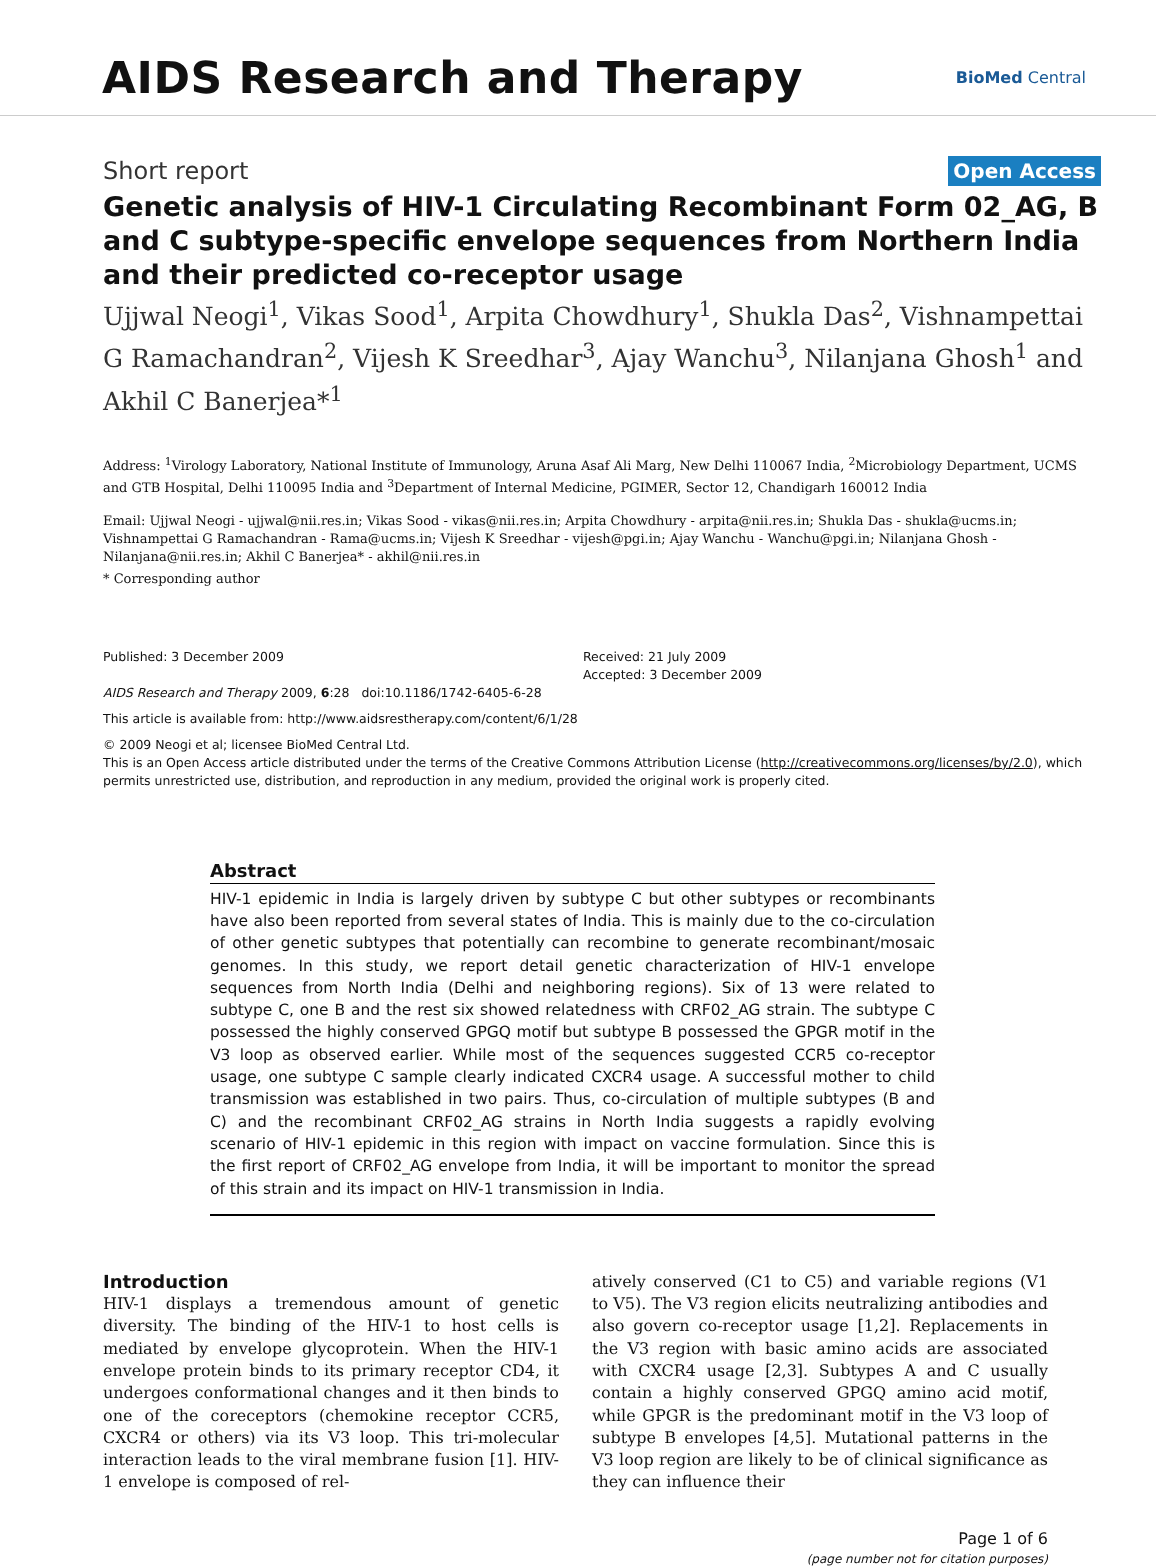AIDS Research and Therapy
BioMed Central
Short report Open Access
Genetic analysis of HIV-1 Circulating Recombinant Form 02_AG, B and C subtype-specific envelope sequences from Northern India and their predicted co-receptor usage
Ujjwal Neogi<sup>1</sup>, Vikas Sood<sup>1</sup>, Arpita Chowdhury<sup>1</sup>, Shukla Das<sup>2</sup>, Vishnampettai G Ramachandran<sup>2</sup>, Vijesh K Sreedhar<sup>3</sup>, Ajay Wanchu<sup>3</sup>, Nilanjana Ghosh<sup>1</sup> and Akhil C Banerjea*<sup>1</sup>
Address: <sup>1</sup>Virology Laboratory, National Institute of Immunology, Aruna Asaf Ali Marg, New Delhi 110067 India, <sup>2</sup>Microbiology Department, UCMS and GTB Hospital, Delhi 110095 India and <sup>3</sup>Department of Internal Medicine, PGIMER, Sector 12, Chandigarh 160012 India
Email: Ujjwal Neogi - ujjwal@nii.res.in; Vikas Sood - vikas@nii.res.in; Arpita Chowdhury - arpita@nii.res.in; Shukla Das - shukla@ucms.in; Vishnampettai G Ramachandran - Rama@ucms.in; Vijesh K Sreedhar - vijesh@pgi.in; Ajay Wanchu - Wanchu@pgi.in; Nilanjana Ghosh - Nilanjana@nii.res.in; Akhil C Banerjea* - akhil@nii.res.in
* Corresponding author
Published: 3 December 2009
AIDS Research and Therapy 2009, 6:28 doi:10.1186/1742-6405-6-28
Received: 21 July 2009
Accepted: 3 December 2009
This article is available from: http://www.aidsrestherapy.com/content/6/1/28
© 2009 Neogi et al; licensee BioMed Central Ltd.
This is an Open Access article distributed under the terms of the Creative Commons Attribution License (http://creativecommons.org/licenses/by/2.0), which permits unrestricted use, distribution, and reproduction in any medium, provided the original work is properly cited.
Abstract
HIV-1 epidemic in India is largely driven by subtype C but other subtypes or recombinants have also been reported from several states of India. This is mainly due to the co-circulation of other genetic subtypes that potentially can recombine to generate recombinant/mosaic genomes. In this study, we report detail genetic characterization of HIV-1 envelope sequences from North India (Delhi and neighboring regions). Six of 13 were related to subtype C, one B and the rest six showed relatedness with CRF02_AG strain. The subtype C possessed the highly conserved GPGQ motif but subtype B possessed the GPGR motif in the V3 loop as observed earlier. While most of the sequences suggested CCR5 co-receptor usage, one subtype C sample clearly indicated CXCR4 usage. A successful mother to child transmission was established in two pairs. Thus, co-circulation of multiple subtypes (B and C) and the recombinant CRF02_AG strains in North India suggests a rapidly evolving scenario of HIV-1 epidemic in this region with impact on vaccine formulation. Since this is the first report of CRF02_AG envelope from India, it will be important to monitor the spread of this strain and its impact on HIV-1 transmission in India.
Introduction
HIV-1 displays a tremendous amount of genetic diversity. The binding of the HIV-1 to host cells is mediated by envelope glycoprotein. When the HIV-1 envelope protein binds to its primary receptor CD4, it undergoes conformational changes and it then binds to one of the coreceptors (chemokine receptor CCR5, CXCR4 or others) via its V3 loop. This tri-molecular interaction leads to the viral membrane fusion [1]. HIV-1 envelope is composed of rel-
atively conserved (C1 to C5) and variable regions (V1 to V5). The V3 region elicits neutralizing antibodies and also govern co-receptor usage [1,2]. Replacements in the V3 region with basic amino acids are associated with CXCR4 usage [2,3]. Subtypes A and C usually contain a highly conserved GPGQ amino acid motif, while GPGR is the predominant motif in the V3 loop of subtype B envelopes [4,5]. Mutational patterns in the V3 loop region are likely to be of clinical significance as they can influence their
Page 1 of 6
(page number not for citation purposes)